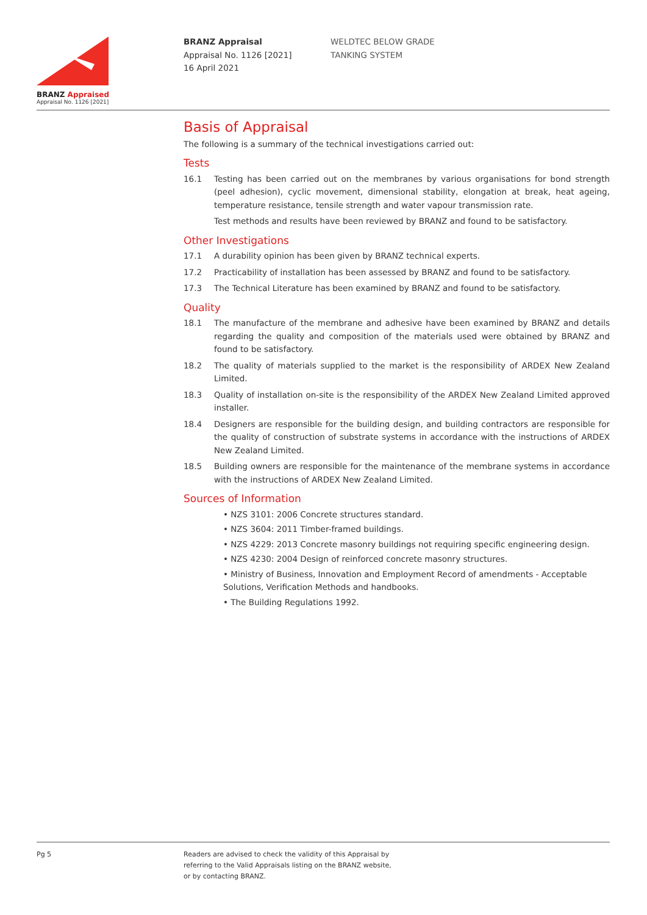BRANZ Appraised
Appraisal No. 1126 [2021]
BRANZ Appraisal
Appraisal No. 1126 [2021]
16 April 2021
WELDTEC BELOW GRADE
TANKING SYSTEM
Basis of Appraisal
The following is a summary of the technical investigations carried out:
Tests
16.1 Testing has been carried out on the membranes by various organisations for bond strength (peel adhesion), cyclic movement, dimensional stability, elongation at break, heat ageing, temperature resistance, tensile strength and water vapour transmission rate.
Test methods and results have been reviewed by BRANZ and found to be satisfactory.
Other Investigations
17.1 A durability opinion has been given by BRANZ technical experts.
17.2 Practicability of installation has been assessed by BRANZ and found to be satisfactory.
17.3 The Technical Literature has been examined by BRANZ and found to be satisfactory.
Quality
18.1 The manufacture of the membrane and adhesive have been examined by BRANZ and details regarding the quality and composition of the materials used were obtained by BRANZ and found to be satisfactory.
18.2 The quality of materials supplied to the market is the responsibility of ARDEX New Zealand Limited.
18.3 Quality of installation on-site is the responsibility of the ARDEX New Zealand Limited approved installer.
18.4 Designers are responsible for the building design, and building contractors are responsible for the quality of construction of substrate systems in accordance with the instructions of ARDEX New Zealand Limited.
18.5 Building owners are responsible for the maintenance of the membrane systems in accordance with the instructions of ARDEX New Zealand Limited.
Sources of Information
• NZS 3101: 2006 Concrete structures standard.
• NZS 3604: 2011 Timber-framed buildings.
• NZS 4229: 2013 Concrete masonry buildings not requiring specific engineering design.
• NZS 4230: 2004 Design of reinforced concrete masonry structures.
• Ministry of Business, Innovation and Employment Record of amendments - Acceptable Solutions, Verification Methods and handbooks.
• The Building Regulations 1992.
Pg 5
Readers are advised to check the validity of this Appraisal by
referring to the Valid Appraisals listing on the BRANZ website,
or by contacting BRANZ.